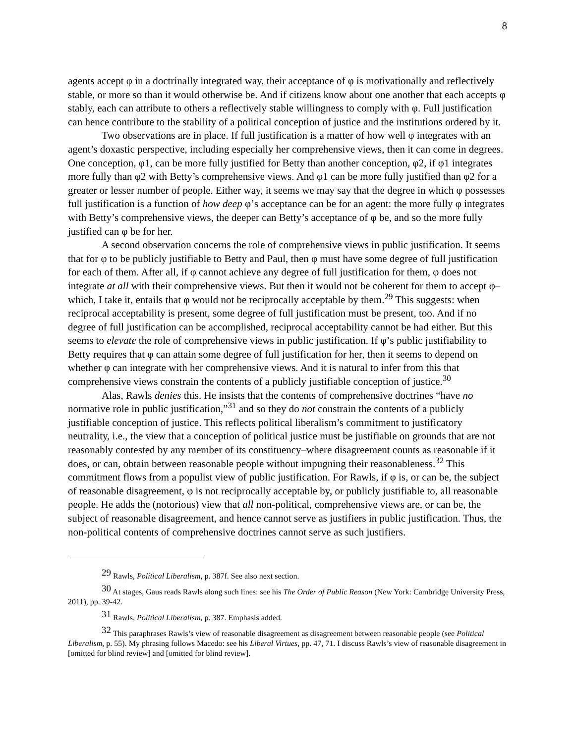8
agents accept φ in a doctrinally integrated way, their acceptance of φ is motivationally and reflectively stable, or more so than it would otherwise be. And if citizens know about one another that each accepts φ stably, each can attribute to others a reflectively stable willingness to comply with φ. Full justification can hence contribute to the stability of a political conception of justice and the institutions ordered by it.
Two observations are in place. If full justification is a matter of how well φ integrates with an agent’s doxastic perspective, including especially her comprehensive views, then it can come in degrees. One conception, φ1, can be more fully justified for Betty than another conception, φ2, if φ1 integrates more fully than φ2 with Betty’s comprehensive views. And φ1 can be more fully justified than φ2 for a greater or lesser number of people. Either way, it seems we may say that the degree in which φ possesses full justification is a function of how deep φ’s acceptance can be for an agent: the more fully φ integrates with Betty’s comprehensive views, the deeper can Betty’s acceptance of φ be, and so the more fully justified can φ be for her.
A second observation concerns the role of comprehensive views in public justification. It seems that for φ to be publicly justifiable to Betty and Paul, then φ must have some degree of full justification for each of them. After all, if φ cannot achieve any degree of full justification for them, φ does not integrate at all with their comprehensive views. But then it would not be coherent for them to accept φ–which, I take it, entails that φ would not be reciprocally acceptable by them.<sup>29</sup> This suggests: when reciprocal acceptability is present, some degree of full justification must be present, too. And if no degree of full justification can be accomplished, reciprocal acceptability cannot be had either. But this seems to elevate the role of comprehensive views in public justification. If φ’s public justifiability to Betty requires that φ can attain some degree of full justification for her, then it seems to depend on whether φ can integrate with her comprehensive views. And it is natural to infer from this that comprehensive views constrain the contents of a publicly justifiable conception of justice.<sup>30</sup>
Alas, Rawls denies this. He insists that the contents of comprehensive doctrines “have no normative role in public justification,”<sup>31</sup> and so they do not constrain the contents of a publicly justifiable conception of justice. This reflects political liberalism’s commitment to justificatory neutrality, i.e., the view that a conception of political justice must be justifiable on grounds that are not reasonably contested by any member of its constituency–where disagreement counts as reasonable if it does, or can, obtain between reasonable people without impugning their reasonableness.<sup>32</sup> This commitment flows from a populist view of public justification. For Rawls, if φ is, or can be, the subject of reasonable disagreement, φ is not reciprocally acceptable by, or publicly justifiable to, all reasonable people. He adds the (notorious) view that all non-political, comprehensive views are, or can be, the subject of reasonable disagreement, and hence cannot serve as justifiers in public justification. Thus, the non-political contents of comprehensive doctrines cannot serve as such justifiers.
<sup>29</sup> Rawls, Political Liberalism, p. 387f. See also next section.
<sup>30</sup> At stages, Gaus reads Rawls along such lines: see his The Order of Public Reason (New York: Cambridge University Press, 2011), pp. 39-42.
<sup>31</sup> Rawls, Political Liberalism, p. 387. Emphasis added.
<sup>32</sup> This paraphrases Rawls’s view of reasonable disagreement as disagreement between reasonable people (see Political Liberalism, p. 55). My phrasing follows Macedo: see his Liberal Virtues, pp. 47, 71. I discuss Rawls’s view of reasonable disagreement in [omitted for blind review] and [omitted for blind review].